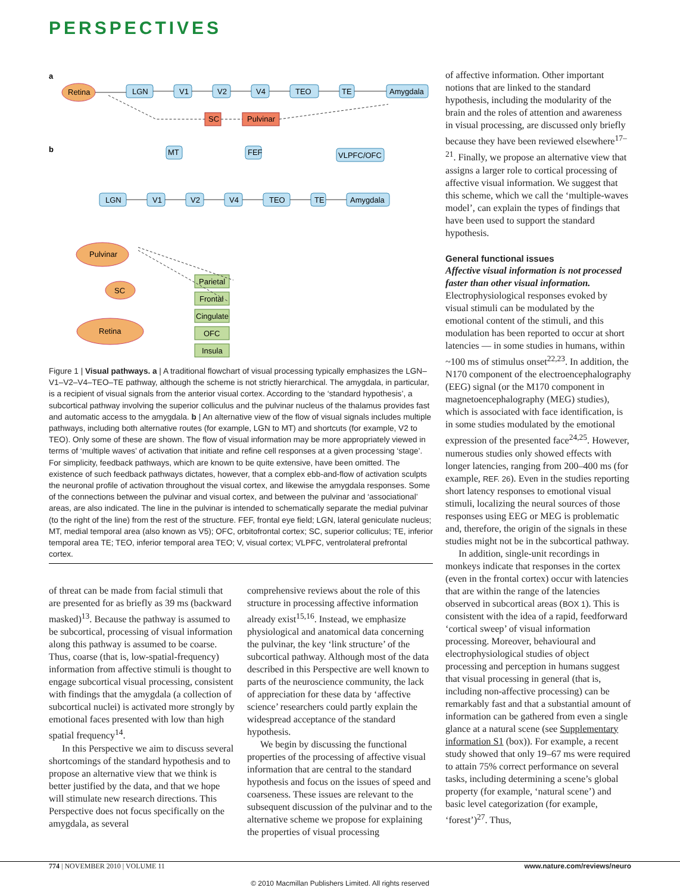PERSPECTIVES
a
b
Retina
Pulvinar
Retina
SC
LGN
V1
V2
V4
TEO
TE
Amygdala
SC
Pulvinar
LGN
V1
V2
V4
TEO
TE
Amygdala
MT
FEF
VLPFC/OFC
Parietal
Frontal
Cingulate
OFC
Insula
Figure 1 | Visual pathways. a | A traditional flowchart of visual processing typically emphasizes the LGN–V1–V2–V4–TEO–TE pathway, although the scheme is not strictly hierarchical. The amygdala, in particular, is a recipient of visual signals from the anterior visual cortex. According to the ‘standard hypothesis’, a subcortical pathway involving the superior colliculus and the pulvinar nucleus of the thalamus provides fast and automatic access to the amygdala. b | An alternative view of the flow of visual signals includes multiple pathways, including both alternative routes (for example, LGN to MT) and shortcuts (for example, V2 to TEO). Only some of these are shown. The flow of visual information may be more appropriately viewed in terms of ‘multiple waves’ of activation that initiate and refine cell responses at a given processing ‘stage’. For simplicity, feedback pathways, which are known to be quite extensive, have been omitted. The existence of such feedback pathways dictates, however, that a complex ebb-and-flow of activation sculpts the neuronal profile of activation throughout the visual cortex, and likewise the amygdala responses. Some of the connections between the pulvinar and visual cortex, and between the pulvinar and ‘associational’ areas, are also indicated. The line in the pulvinar is intended to schematically separate the medial pulvinar (to the right of the line) from the rest of the structure. FEF, frontal eye field; LGN, lateral geniculate nucleus; MT, medial temporal area (also known as V5); OFC, orbitofrontal cortex; SC, superior colliculus; TE, inferior temporal area TE; TEO, inferior temporal area TEO; V, visual cortex; VLPFC, ventrolateral prefrontal cortex.
of threat can be made from facial stimuli that are presented for as briefly as 39 ms (backward masked)<sup>13</sup>. Because the pathway is assumed to be subcortical, processing of visual information along this pathway is assumed to be coarse. Thus, coarse (that is, low-spatial-frequency) information from affective stimuli is thought to engage subcortical visual processing, consistent with findings that the amygdala (a collection of subcortical nuclei) is activated more strongly by emotional faces presented with low than high spatial frequency<sup>14</sup>.
In this Perspective we aim to discuss several shortcomings of the standard hypothesis and to propose an alternative view that we think is better justified by the data, and that we hope will stimulate new research directions. This Perspective does not focus specifically on the amygdala, as several
comprehensive reviews about the role of this structure in processing affective information already exist<sup>15,16</sup>. Instead, we emphasize physiological and anatomical data concerning the pulvinar, the key ‘link structure’ of the subcortical pathway. Although most of the data described in this Perspective are well known to parts of the neuroscience community, the lack of appreciation for these data by ‘affective science’ researchers could partly explain the widespread acceptance of the standard hypothesis.
We begin by discussing the functional properties of the processing of affective visual information that are central to the standard hypothesis and focus on the issues of speed and coarseness. These issues are relevant to the subsequent discussion of the pulvinar and to the alternative scheme we propose for explaining the properties of visual processing
of affective information. Other important notions that are linked to the standard hypothesis, including the modularity of the brain and the roles of attention and awareness in visual processing, are discussed only briefly because they have been reviewed elsewhere<sup>17–21</sup>. Finally, we propose an alternative view that assigns a larger role to cortical processing of affective visual information. We suggest that this scheme, which we call the ‘multiple-waves model’, can explain the types of findings that have been used to support the standard hypothesis.
General functional issues
Affective visual information is not processed faster than other visual information. Electrophysiological responses evoked by visual stimuli can be modulated by the emotional content of the stimuli, and this modulation has been reported to occur at short latencies — in some studies in humans, within ~100 ms of stimulus onset<sup>22,23</sup>. In addition, the N170 component of the electroencephalography (EEG) signal (or the M170 component in magnetoencephalography (MEG) studies), which is associated with face identification, is in some studies modulated by the emotional expression of the presented face<sup>24,25</sup>. However, numerous studies only showed effects with longer latencies, ranging from 200–400 ms (for example, REF. 26). Even in the studies reporting short latency responses to emotional visual stimuli, localizing the neural sources of those responses using EEG or MEG is problematic and, therefore, the origin of the signals in these studies might not be in the subcortical pathway.
In addition, single-unit recordings in monkeys indicate that responses in the cortex (even in the frontal cortex) occur with latencies that are within the range of the latencies observed in subcortical areas (BOX 1). This is consistent with the idea of a rapid, feedforward ‘cortical sweep’ of visual information processing. Moreover, behavioural and electrophysiological studies of object processing and perception in humans suggest that visual processing in general (that is, including non-affective processing) can be remarkably fast and that a substantial amount of information can be gathered from even a single glance at a natural scene (see Supplementary information S1 (box)). For example, a recent study showed that only 19–67 ms were required to attain 75% correct performance on several tasks, including determining a scene’s global property (for example, ‘natural scene’) and basic level categorization (for example, ‘forest’)<sup>27</sup>. Thus,
774 | NOVEMBER 2010 | VOLUME 11 www.nature.com/reviews/neuro
© 2010 Macmillan Publishers Limited. All rights reserved